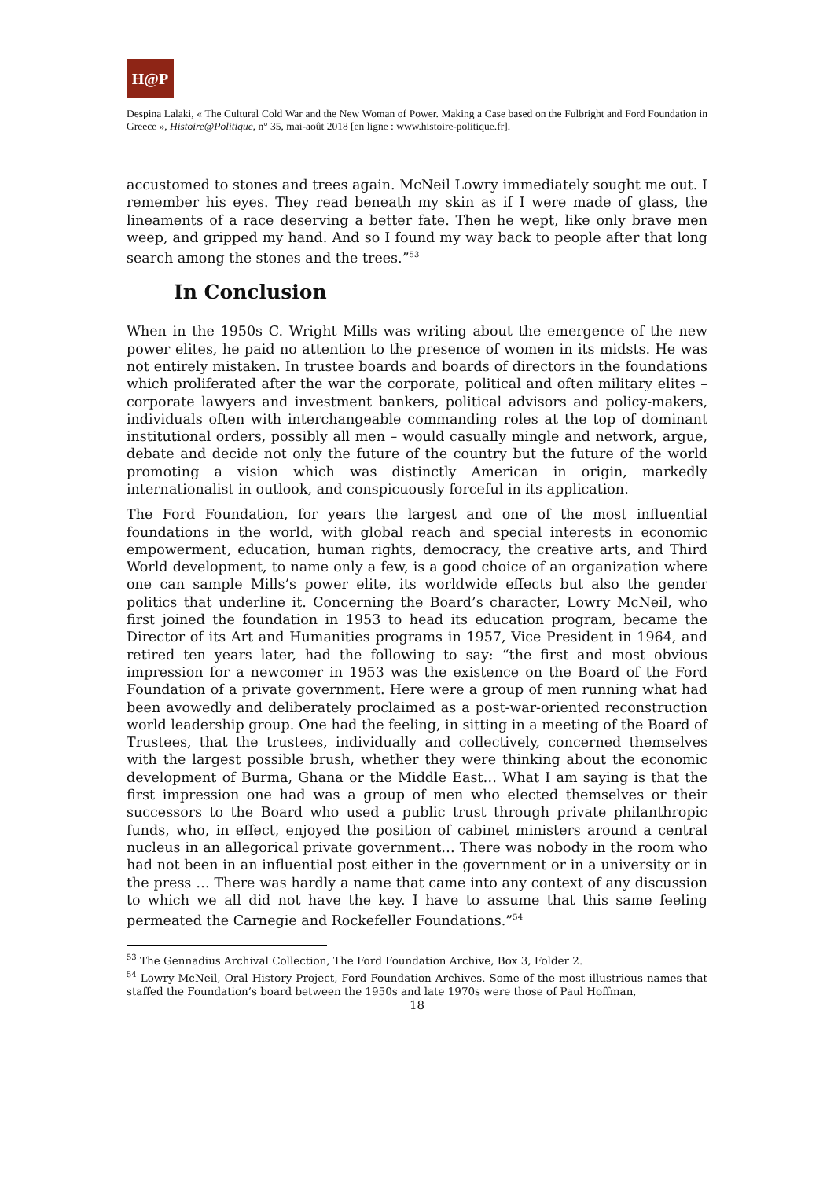H@P
Despina Lalaki, « The Cultural Cold War and the New Woman of Power. Making a Case based on the Fulbright and Ford Foundation in Greece », Histoire@Politique, n° 35, mai-août 2018 [en ligne : www.histoire-politique.fr].
accustomed to stones and trees again. McNeil Lowry immediately sought me out. I remember his eyes. They read beneath my skin as if I were made of glass, the lineaments of a race deserving a better fate. Then he wept, like only brave men weep, and gripped my hand. And so I found my way back to people after that long search among the stones and the trees.”<sup>53</sup>
In Conclusion
When in the 1950s C. Wright Mills was writing about the emergence of the new power elites, he paid no attention to the presence of women in its midsts. He was not entirely mistaken. In trustee boards and boards of directors in the foundations which proliferated after the war the corporate, political and often military elites – corporate lawyers and investment bankers, political advisors and policy-makers, individuals often with interchangeable commanding roles at the top of dominant institutional orders, possibly all men – would casually mingle and network, argue, debate and decide not only the future of the country but the future of the world promoting a vision which was distinctly American in origin, markedly internationalist in outlook, and conspicuously forceful in its application.
The Ford Foundation, for years the largest and one of the most influential foundations in the world, with global reach and special interests in economic empowerment, education, human rights, democracy, the creative arts, and Third World development, to name only a few, is a good choice of an organization where one can sample Mills’s power elite, its worldwide effects but also the gender politics that underline it. Concerning the Board’s character, Lowry McNeil, who first joined the foundation in 1953 to head its education program, became the Director of its Art and Humanities programs in 1957, Vice President in 1964, and retired ten years later, had the following to say: “the first and most obvious impression for a newcomer in 1953 was the existence on the Board of the Ford Foundation of a private government. Here were a group of men running what had been avowedly and deliberately proclaimed as a post-war-oriented reconstruction world leadership group. One had the feeling, in sitting in a meeting of the Board of Trustees, that the trustees, individually and collectively, concerned themselves with the largest possible brush, whether they were thinking about the economic development of Burma, Ghana or the Middle East… What I am saying is that the first impression one had was a group of men who elected themselves or their successors to the Board who used a public trust through private philanthropic funds, who, in effect, enjoyed the position of cabinet ministers around a central nucleus in an allegorical private government… There was nobody in the room who had not been in an influential post either in the government or in a university or in the press … There was hardly a name that came into any context of any discussion to which we all did not have the key. I have to assume that this same feeling permeated the Carnegie and Rockefeller Foundations.”<sup>54</sup>
<sup>53</sup> The Gennadius Archival Collection, The Ford Foundation Archive, Box 3, Folder 2.
<sup>54</sup> Lowry McNeil, Oral History Project, Ford Foundation Archives. Some of the most illustrious names that staffed the Foundation’s board between the 1950s and late 1970s were those of Paul Hoffman,
18